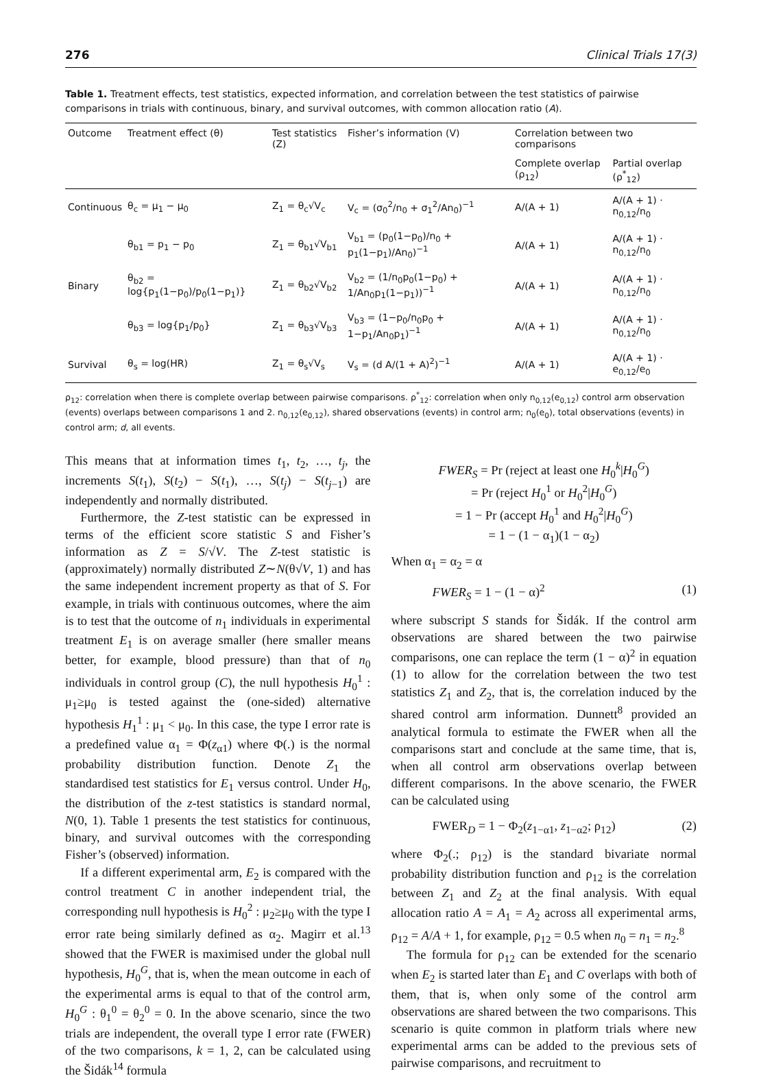276 Clinical Trials 17(3)
Table 1. Treatment effects, test statistics, expected information, and correlation between the test statistics of pairwise comparisons in trials with continuous, binary, and survival outcomes, with common allocation ratio (A).
| Outcome | Treatment effect (θ) | Test statistics (Z) | Fisher’s information (V) | Correlation between two comparisons | |
| --- | --- | --- | --- | --- | --- |
| | | | | Complete overlap (ρ<sub>12</sub>) | Partial overlap (ρ<sup>*</sup><sub>12</sub>) |
| Continuous | θ<sub>c</sub> = μ<sub>1</sub> − μ<sub>0</sub> | Z<sub>1</sub> = θ<sub>c</sub>√V<sub>c</sub> | V<sub>c</sub> = (σ<sub>0</sub><sup>2</sup>/n<sub>0</sub> + σ<sub>1</sub><sup>2</sup>/An<sub>0</sub>)<sup>−1</sup> | A/(A + 1) | A/(A + 1) · n<sub>0,12</sub>/n<sub>0</sub> |
| Binary | θ<sub>b1</sub> = p<sub>1</sub> − p<sub>0</sub> | Z<sub>1</sub> = θ<sub>b1</sub>√V<sub>b1</sub> | V<sub>b1</sub> = (p<sub>0</sub>(1−p<sub>0</sub>)/n<sub>0</sub> + p<sub>1</sub>(1−p<sub>1</sub>)/An<sub>0</sub>)<sup>−1</sup> | A/(A + 1) | A/(A + 1) · n<sub>0,12</sub>/n<sub>0</sub> |
| | θ<sub>b2</sub> = log{p<sub>1</sub>(1−p<sub>0</sub>)/p<sub>0</sub>(1−p<sub>1</sub>)} | Z<sub>1</sub> = θ<sub>b2</sub>√V<sub>b2</sub> | V<sub>b2</sub> = (1/n<sub>0</sub>p<sub>0</sub>(1−p<sub>0</sub>) + 1/An<sub>0</sub>p<sub>1</sub>(1−p<sub>1</sub>))<sup>−1</sup> | A/(A + 1) | A/(A + 1) · n<sub>0,12</sub>/n<sub>0</sub> |
| | θ<sub>b3</sub> = log{p<sub>1</sub>/p<sub>0</sub>} | Z<sub>1</sub> = θ<sub>b3</sub>√V<sub>b3</sub> | V<sub>b3</sub> = (1−p<sub>0</sub>/n<sub>0</sub>p<sub>0</sub> + 1−p<sub>1</sub>/An<sub>0</sub>p<sub>1</sub>)<sup>−1</sup> | A/(A + 1) | A/(A + 1) · n<sub>0,12</sub>/n<sub>0</sub> |
| Survival | θ<sub>s</sub> = log(HR) | Z<sub>1</sub> = θ<sub>s</sub>√V<sub>s</sub> | V<sub>s</sub> = (d A/(1 + A)<sup>2</sup>)<sup>−1</sup> | A/(A + 1) | A/(A + 1) · e<sub>0,12</sub>/e<sub>0</sub> |
ρ<sub>12</sub>: correlation when there is complete overlap between pairwise comparisons. ρ<sup>*</sup><sub>12</sub>: correlation when only n<sub>0,12</sub>(e<sub>0,12</sub>) control arm observation (events) overlaps between comparisons 1 and 2. n<sub>0,12</sub>(e<sub>0,12</sub>), shared observations (events) in control arm; n<sub>0</sub>(e<sub>0</sub>), total observations (events) in control arm; d, all events.
This means that at information times t<sub>1</sub>, t<sub>2</sub>, …, t<sub>j</sub>, the increments S(t<sub>1</sub>), S(t<sub>2</sub>) − S(t<sub>1</sub>), …, S(t<sub>j</sub>) − S(t<sub>j−1</sub>) are independently and normally distributed.
Furthermore, the Z-test statistic can be expressed in terms of the efficient score statistic S and Fisher’s information as Z = S/√V. The Z-test statistic is (approximately) normally distributed Z∼N(θ√V, 1) and has the same independent increment property as that of S. For example, in trials with continuous outcomes, where the aim is to test that the outcome of n<sub>1</sub> individuals in experimental treatment E<sub>1</sub> is on average smaller (here smaller means better, for example, blood pressure) than that of n<sub>0</sub> individuals in control group (C), the null hypothesis H<sub>0</sub><sup>1</sup> : μ<sub>1</sub>≥μ<sub>0</sub> is tested against the (one-sided) alternative hypothesis H<sub>1</sub><sup>1</sup> : μ<sub>1</sub> < μ<sub>0</sub>. In this case, the type I error rate is a predefined value α<sub>1</sub> = Φ(z<sub>α1</sub>) where Φ(.) is the normal probability distribution function. Denote Z<sub>1</sub> the standardised test statistics for E<sub>1</sub> versus control. Under H<sub>0</sub>, the distribution of the z-test statistics is standard normal, N(0, 1). Table 1 presents the test statistics for continuous, binary, and survival outcomes with the corresponding Fisher’s (observed) information.
If a different experimental arm, E<sub>2</sub> is compared with the control treatment C in another independent trial, the corresponding null hypothesis is H<sub>0</sub><sup>2</sup> : μ<sub>2</sub>≥μ<sub>0</sub> with the type I error rate being similarly defined as α<sub>2</sub>. Magirr et al.<sup>13</sup> showed that the FWER is maximised under the global null hypothesis, H<sub>0</sub><sup>G</sup>, that is, when the mean outcome in each of the experimental arms is equal to that of the control arm, H<sub>0</sub><sup>G</sup> : θ<sub>1</sub><sup>0</sup> = θ<sub>2</sub><sup>0</sup> = 0. In the above scenario, since the two trials are independent, the overall type I error rate (FWER) of the two comparisons, k = 1, 2, can be calculated using the Šidák<sup>14</sup> formula
FWER<sub>S</sub> = Pr (reject at least one H<sub>0</sub><sup>k</sup>|H<sub>0</sub><sup>G</sup>)
= Pr (reject H<sub>0</sub><sup>1</sup> or H<sub>0</sub><sup>2</sup>|H<sub>0</sub><sup>G</sup>)
= 1 − Pr (accept H<sub>0</sub><sup>1</sup> and H<sub>0</sub><sup>2</sup>|H<sub>0</sub><sup>G</sup>)
= 1 − (1 − α<sub>1</sub>)(1 − α<sub>2</sub>)
When α<sub>1</sub> = α<sub>2</sub> = α
FWER<sub>S</sub> = 1 − (1 − α)<sup>2</sup> (1)
where subscript S stands for Šidák. If the control arm observations are shared between the two pairwise comparisons, one can replace the term (1 − α)<sup>2</sup> in equation (1) to allow for the correlation between the two test statistics Z<sub>1</sub> and Z<sub>2</sub>, that is, the correlation induced by the shared control arm information. Dunnett<sup>8</sup> provided an analytical formula to estimate the FWER when all the comparisons start and conclude at the same time, that is, when all control arm observations overlap between different comparisons. In the above scenario, the FWER can be calculated using
FWER<sub>D</sub> = 1 − Φ<sub>2</sub>(z<sub>1−α1</sub>, z<sub>1−α2</sub>; ρ<sub>12</sub>) (2)
where Φ<sub>2</sub>(.; ρ<sub>12</sub>) is the standard bivariate normal probability distribution function and ρ<sub>12</sub> is the correlation between Z<sub>1</sub> and Z<sub>2</sub> at the final analysis. With equal allocation ratio A = A<sub>1</sub> = A<sub>2</sub> across all experimental arms, ρ<sub>12</sub> = A/A + 1, for example, ρ<sub>12</sub> = 0.5 when n<sub>0</sub> = n<sub>1</sub> = n<sub>2</sub>.<sup>8</sup>
The formula for ρ<sub>12</sub> can be extended for the scenario when E<sub>2</sub> is started later than E<sub>1</sub> and C overlaps with both of them, that is, when only some of the control arm observations are shared between the two comparisons. This scenario is quite common in platform trials where new experimental arms can be added to the previous sets of pairwise comparisons, and recruitment to